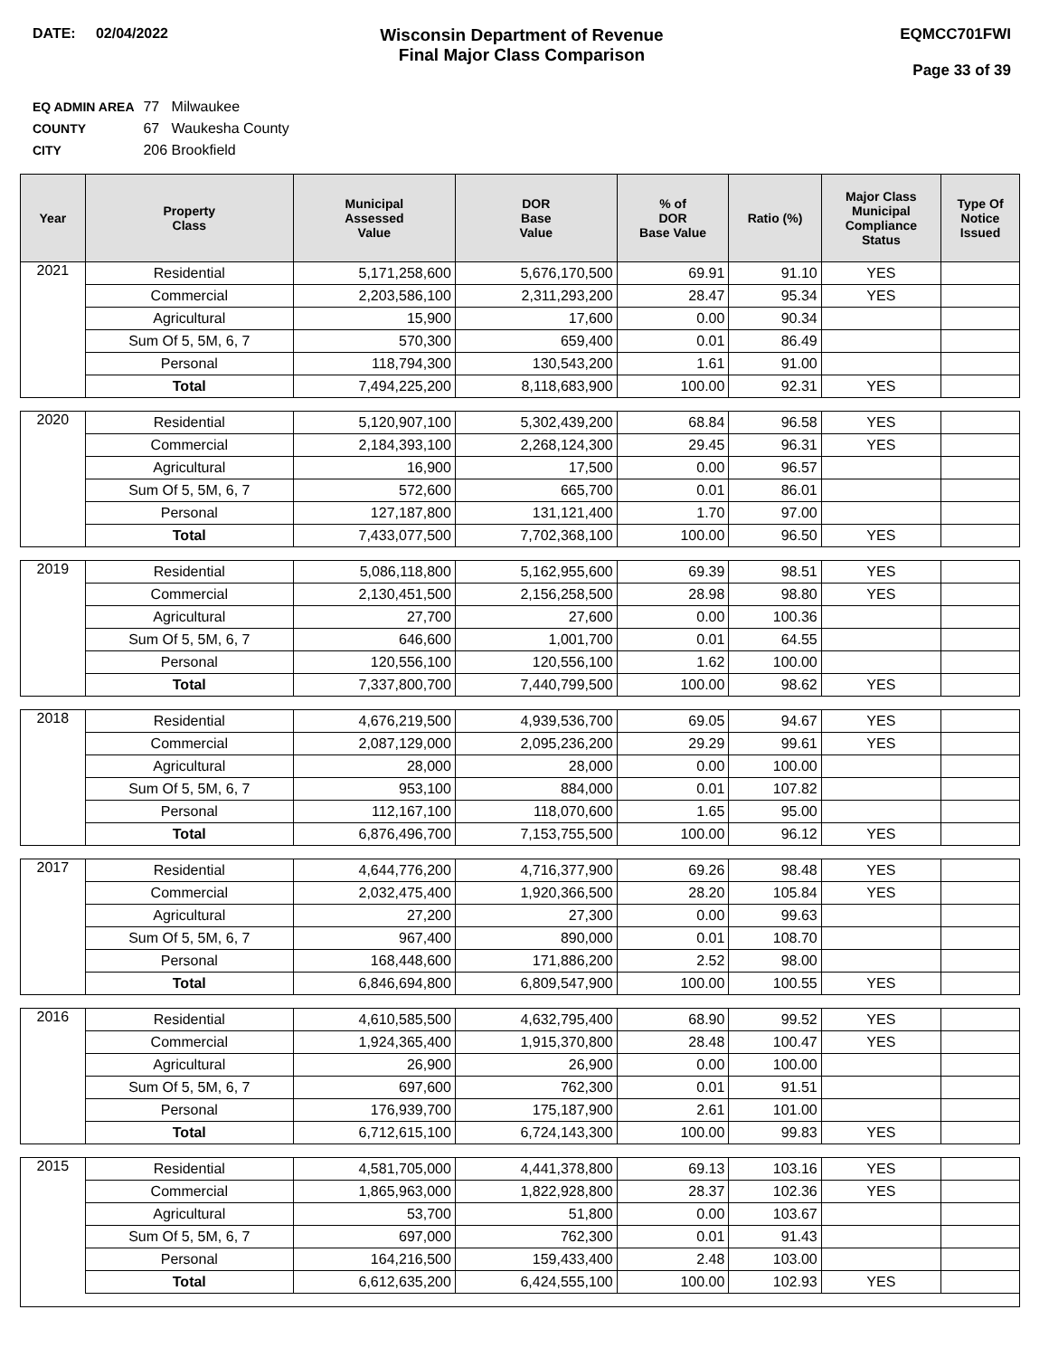DATE: 02/04/2022
Wisconsin Department of Revenue
Final Major Class Comparison
EQMCC701FWI
Page 33 of 39
EQ ADMIN AREA 77 Milwaukee
COUNTY 67 Waukesha County
CITY 206 Brookfield
| Year | Property Class | Municipal Assessed Value | DOR Base Value | % of DOR Base Value | Ratio (%) | Major Class Municipal Compliance Status | Type Of Notice Issued |
| --- | --- | --- | --- | --- | --- | --- | --- |
| 2021 | Residential | 5,171,258,600 | 5,676,170,500 | 69.91 | 91.10 | YES | |
| | Commercial | 2,203,586,100 | 2,311,293,200 | 28.47 | 95.34 | YES | |
| | Agricultural | 15,900 | 17,600 | 0.00 | 90.34 | | |
| | Sum Of 5, 5M, 6, 7 | 570,300 | 659,400 | 0.01 | 86.49 | | |
| | Personal | 118,794,300 | 130,543,200 | 1.61 | 91.00 | | |
| | Total | 7,494,225,200 | 8,118,683,900 | 100.00 | 92.31 | YES | |
| 2020 | Residential | 5,120,907,100 | 5,302,439,200 | 68.84 | 96.58 | YES | |
| | Commercial | 2,184,393,100 | 2,268,124,300 | 29.45 | 96.31 | YES | |
| | Agricultural | 16,900 | 17,500 | 0.00 | 96.57 | | |
| | Sum Of 5, 5M, 6, 7 | 572,600 | 665,700 | 0.01 | 86.01 | | |
| | Personal | 127,187,800 | 131,121,400 | 1.70 | 97.00 | | |
| | Total | 7,433,077,500 | 7,702,368,100 | 100.00 | 96.50 | YES | |
| 2019 | Residential | 5,086,118,800 | 5,162,955,600 | 69.39 | 98.51 | YES | |
| | Commercial | 2,130,451,500 | 2,156,258,500 | 28.98 | 98.80 | YES | |
| | Agricultural | 27,700 | 27,600 | 0.00 | 100.36 | | |
| | Sum Of 5, 5M, 6, 7 | 646,600 | 1,001,700 | 0.01 | 64.55 | | |
| | Personal | 120,556,100 | 120,556,100 | 1.62 | 100.00 | | |
| | Total | 7,337,800,700 | 7,440,799,500 | 100.00 | 98.62 | YES | |
| 2018 | Residential | 4,676,219,500 | 4,939,536,700 | 69.05 | 94.67 | YES | |
| | Commercial | 2,087,129,000 | 2,095,236,200 | 29.29 | 99.61 | YES | |
| | Agricultural | 28,000 | 28,000 | 0.00 | 100.00 | | |
| | Sum Of 5, 5M, 6, 7 | 953,100 | 884,000 | 0.01 | 107.82 | | |
| | Personal | 112,167,100 | 118,070,600 | 1.65 | 95.00 | | |
| | Total | 6,876,496,700 | 7,153,755,500 | 100.00 | 96.12 | YES | |
| 2017 | Residential | 4,644,776,200 | 4,716,377,900 | 69.26 | 98.48 | YES | |
| | Commercial | 2,032,475,400 | 1,920,366,500 | 28.20 | 105.84 | YES | |
| | Agricultural | 27,200 | 27,300 | 0.00 | 99.63 | | |
| | Sum Of 5, 5M, 6, 7 | 967,400 | 890,000 | 0.01 | 108.70 | | |
| | Personal | 168,448,600 | 171,886,200 | 2.52 | 98.00 | | |
| | Total | 6,846,694,800 | 6,809,547,900 | 100.00 | 100.55 | YES | |
| 2016 | Residential | 4,610,585,500 | 4,632,795,400 | 68.90 | 99.52 | YES | |
| | Commercial | 1,924,365,400 | 1,915,370,800 | 28.48 | 100.47 | YES | |
| | Agricultural | 26,900 | 26,900 | 0.00 | 100.00 | | |
| | Sum Of 5, 5M, 6, 7 | 697,600 | 762,300 | 0.01 | 91.51 | | |
| | Personal | 176,939,700 | 175,187,900 | 2.61 | 101.00 | | |
| | Total | 6,712,615,100 | 6,724,143,300 | 100.00 | 99.83 | YES | |
| 2015 | Residential | 4,581,705,000 | 4,441,378,800 | 69.13 | 103.16 | YES | |
| | Commercial | 1,865,963,000 | 1,822,928,800 | 28.37 | 102.36 | YES | |
| | Agricultural | 53,700 | 51,800 | 0.00 | 103.67 | | |
| | Sum Of 5, 5M, 6, 7 | 697,000 | 762,300 | 0.01 | 91.43 | | |
| | Personal | 164,216,500 | 159,433,400 | 2.48 | 103.00 | | |
| | Total | 6,612,635,200 | 6,424,555,100 | 100.00 | 102.93 | YES | |